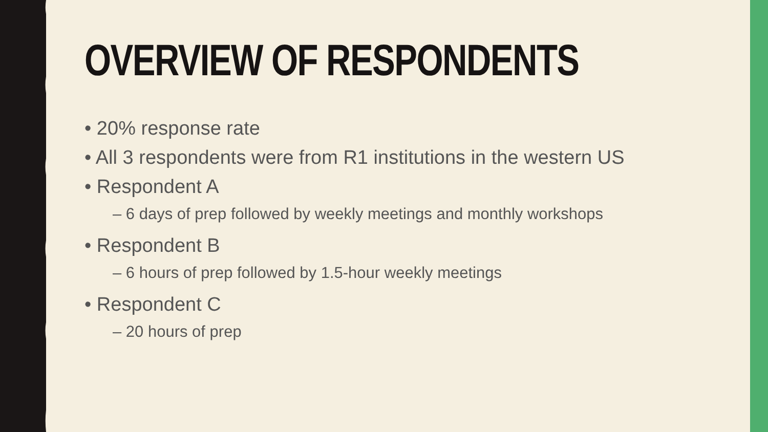OVERVIEW OF RESPONDENTS
• 20% response rate
• All 3 respondents were from R1 institutions in the western US
• Respondent A
– 6 days of prep followed by weekly meetings and monthly workshops
• Respondent B
– 6 hours of prep followed by 1.5-hour weekly meetings
• Respondent C
– 20 hours of prep